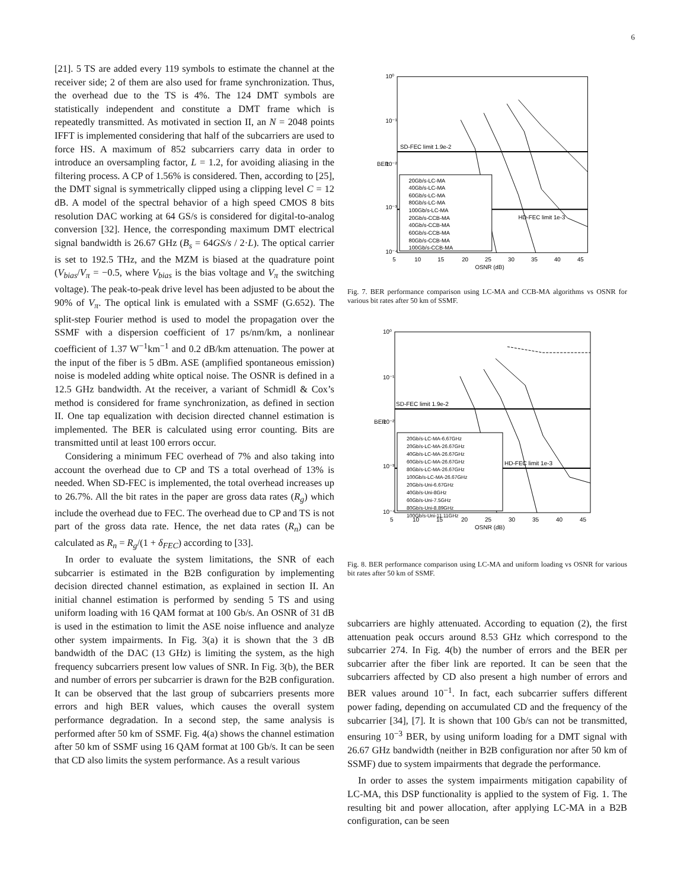6
[21]. 5 TS are added every 119 symbols to estimate the channel at the receiver side; 2 of them are also used for frame synchronization. Thus, the overhead due to the TS is 4%. The 124 DMT symbols are statistically independent and constitute a DMT frame which is repeatedly transmitted. As motivated in section II, an N = 2048 points IFFT is implemented considering that half of the subcarriers are used to force HS. A maximum of 852 subcarriers carry data in order to introduce an oversampling factor, L = 1.2, for avoiding aliasing in the filtering process. A CP of 1.56% is considered. Then, according to [25], the DMT signal is symmetrically clipped using a clipping level C = 12 dB. A model of the spectral behavior of a high speed CMOS 8 bits resolution DAC working at 64 GS/s is considered for digital-to-analog conversion [32]. Hence, the corresponding maximum DMT electrical signal bandwidth is 26.67 GHz (B<sub>s</sub> = 64GS/s / 2·L). The optical carrier is set to 192.5 THz, and the MZM is biased at the quadrature point (V<sub>bias</sub>/V<sub>π</sub> = −0.5, where V<sub>bias</sub> is the bias voltage and V<sub>π</sub> the switching voltage). The peak-to-peak drive level has been adjusted to be about the 90% of V<sub>π</sub>. The optical link is emulated with a SSMF (G.652). The split-step Fourier method is used to model the propagation over the SSMF with a dispersion coefficient of 17 ps/nm/km, a nonlinear coefficient of 1.37 W<sup>−1</sup>km<sup>−1</sup> and 0.2 dB/km attenuation. The power at the input of the fiber is 5 dBm. ASE (amplified spontaneous emission) noise is modeled adding white optical noise. The OSNR is defined in a 12.5 GHz bandwidth. At the receiver, a variant of Schmidl & Cox’s method is considered for frame synchronization, as defined in section II. One tap equalization with decision directed channel estimation is implemented. The BER is calculated using error counting. Bits are transmitted until at least 100 errors occur.
Considering a minimum FEC overhead of 7% and also taking into account the overhead due to CP and TS a total overhead of 13% is needed. When SD-FEC is implemented, the total overhead increases up to 26.7%. All the bit rates in the paper are gross data rates (R<sub>g</sub>) which include the overhead due to FEC. The overhead due to CP and TS is not part of the gross data rate. Hence, the net data rates (R<sub>n</sub>) can be calculated as R<sub>n</sub> = R<sub>g</sub>/(1 + δ<sub>FEC</sub>) according to [33].
In order to evaluate the system limitations, the SNR of each subcarrier is estimated in the B2B configuration by implementing decision directed channel estimation, as explained in section II. An initial channel estimation is performed by sending 5 TS and using uniform loading with 16 QAM format at 100 Gb/s. An OSNR of 31 dB is used in the estimation to limit the ASE noise influence and analyze other system impairments. In Fig. 3(a) it is shown that the 3 dB bandwidth of the DAC (13 GHz) is limiting the system, as the high frequency subcarriers present low values of SNR. In Fig. 3(b), the BER and number of errors per subcarrier is drawn for the B2B configuration. It can be observed that the last group of subcarriers presents more errors and high BER values, which causes the overall system performance degradation. In a second step, the same analysis is performed after 50 km of SSMF. Fig. 4(a) shows the channel estimation after 50 km of SSMF using 16 QAM format at 100 Gb/s. It can be seen that CD also limits the system performance. As a result various
10⁰
10⁻¹
10⁻²
10⁻³
10⁻⁴
5
10
15
20
25
30
35
40
45
OSNR (dB)
BER
SD-FEC limit 1.9e-2
HD-FEC limit 1e-3
20Gb/s-LC-MA
40Gb/s-LC-MA
60Gb/s-LC-MA
80Gb/s-LC-MA
100Gb/s-LC-MA
20Gb/s-CCB-MA
40Gb/s-CCB-MA
60Gb/s-CCB-MA
80Gb/s-CCB-MA
100Gb/s-CCB-MA
Fig. 7. BER performance comparison using LC-MA and CCB-MA algorithms vs OSNR for various bit rates after 50 km of SSMF.
10⁰
10⁻¹
10⁻²
10⁻³
10⁻⁴
5
10
15
20
25
30
35
40
45
OSNR (dB)
BER
SD-FEC limit 1.9e-2
HD-FEC limit 1e-3
20Gb/s-LC-MA-6.67GHz
20Gb/s-LC-MA-26.67GHz
40Gb/s-LC-MA-26.67GHz
60Gb/s-LC-MA-26.67GHz
80Gb/s-LC-MA-26.67GHz
100Gb/s-LC-MA-26.67GHz
20Gb/s-Uni-6.67GHz
40Gb/s-Uni-8GHz
60Gb/s-Uni-7.5GHz
80Gb/s-Uni-8.89GHz
100Gb/s-Uni-11.11GHz
Fig. 8. BER performance comparison using LC-MA and uniform loading vs OSNR for various bit rates after 50 km of SSMF.
subcarriers are highly attenuated. According to equation (2), the first attenuation peak occurs around 8.53 GHz which correspond to the subcarrier 274. In Fig. 4(b) the number of errors and the BER per subcarrier after the fiber link are reported. It can be seen that the subcarriers affected by CD also present a high number of errors and BER values around 10<sup>−1</sup>. In fact, each subcarrier suffers different power fading, depending on accumulated CD and the frequency of the subcarrier [34], [7]. It is shown that 100 Gb/s can not be transmitted, ensuring 10<sup>−3</sup> BER, by using uniform loading for a DMT signal with 26.67 GHz bandwidth (neither in B2B configuration nor after 50 km of SSMF) due to system impairments that degrade the performance.
In order to asses the system impairments mitigation capability of LC-MA, this DSP functionality is applied to the system of Fig. 1. The resulting bit and power allocation, after applying LC-MA in a B2B configuration, can be seen